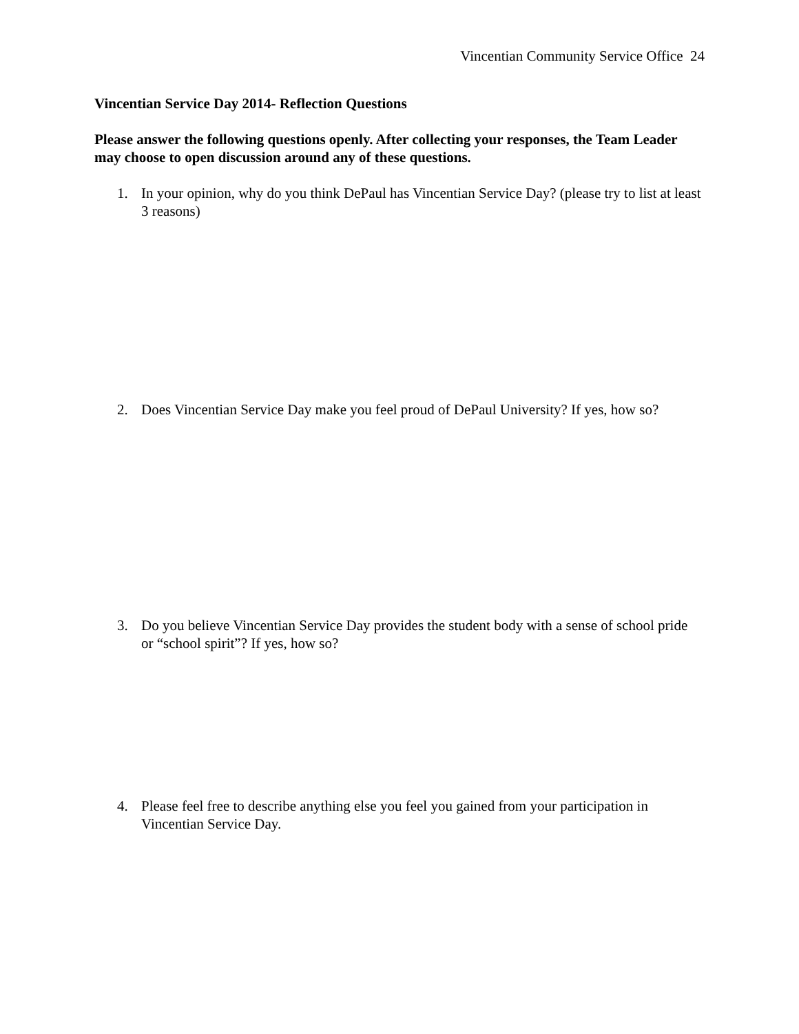Vincentian Community Service Office 24
Vincentian Service Day 2014- Reflection Questions
Please answer the following questions openly. After collecting your responses, the Team Leader may choose to open discussion around any of these questions.
1. In your opinion, why do you think DePaul has Vincentian Service Day? (please try to list at least 3 reasons)
2. Does Vincentian Service Day make you feel proud of DePaul University? If yes, how so?
3. Do you believe Vincentian Service Day provides the student body with a sense of school pride or “school spirit”? If yes, how so?
4. Please feel free to describe anything else you feel you gained from your participation in Vincentian Service Day.